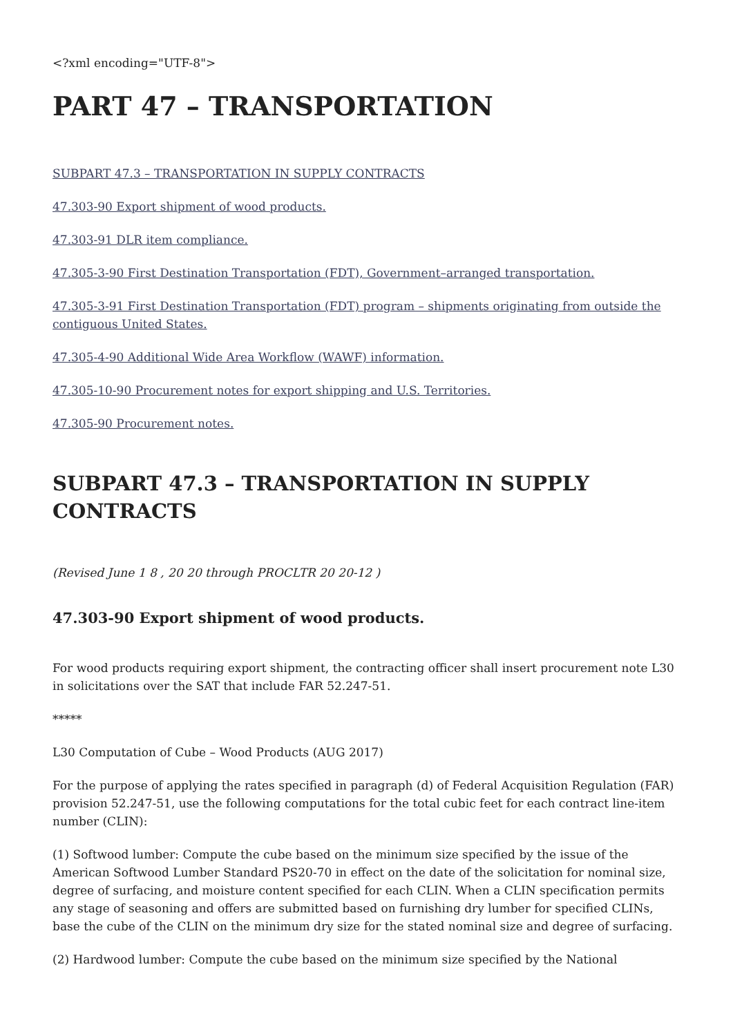<?xml encoding="UTF-8">
PART 47 – TRANSPORTATION
SUBPART 47.3 – TRANSPORTATION IN SUPPLY CONTRACTS
47.303-90 Export shipment of wood products.
47.303-91 DLR item compliance.
47.305-3-90 First Destination Transportation (FDT), Government–arranged transportation.
47.305-3-91 First Destination Transportation (FDT) program – shipments originating from outside the contiguous United States.
47.305-4-90 Additional Wide Area Workflow (WAWF) information.
47.305-10-90 Procurement notes for export shipping and U.S. Territories.
47.305-90 Procurement notes.
SUBPART 47.3 – TRANSPORTATION IN SUPPLY CONTRACTS
(Revised June 1 8 , 20 20 through PROCLTR 20 20-12 )
47.303-90 Export shipment of wood products.
For wood products requiring export shipment, the contracting officer shall insert procurement note L30 in solicitations over the SAT that include FAR 52.247-51.
*****
L30 Computation of Cube – Wood Products (AUG 2017)
For the purpose of applying the rates specified in paragraph (d) of Federal Acquisition Regulation (FAR) provision 52.247-51, use the following computations for the total cubic feet for each contract line-item number (CLIN):
(1) Softwood lumber: Compute the cube based on the minimum size specified by the issue of the American Softwood Lumber Standard PS20-70 in effect on the date of the solicitation for nominal size, degree of surfacing, and moisture content specified for each CLIN. When a CLIN specification permits any stage of seasoning and offers are submitted based on furnishing dry lumber for specified CLINs, base the cube of the CLIN on the minimum dry size for the stated nominal size and degree of surfacing.
(2) Hardwood lumber: Compute the cube based on the minimum size specified by the National